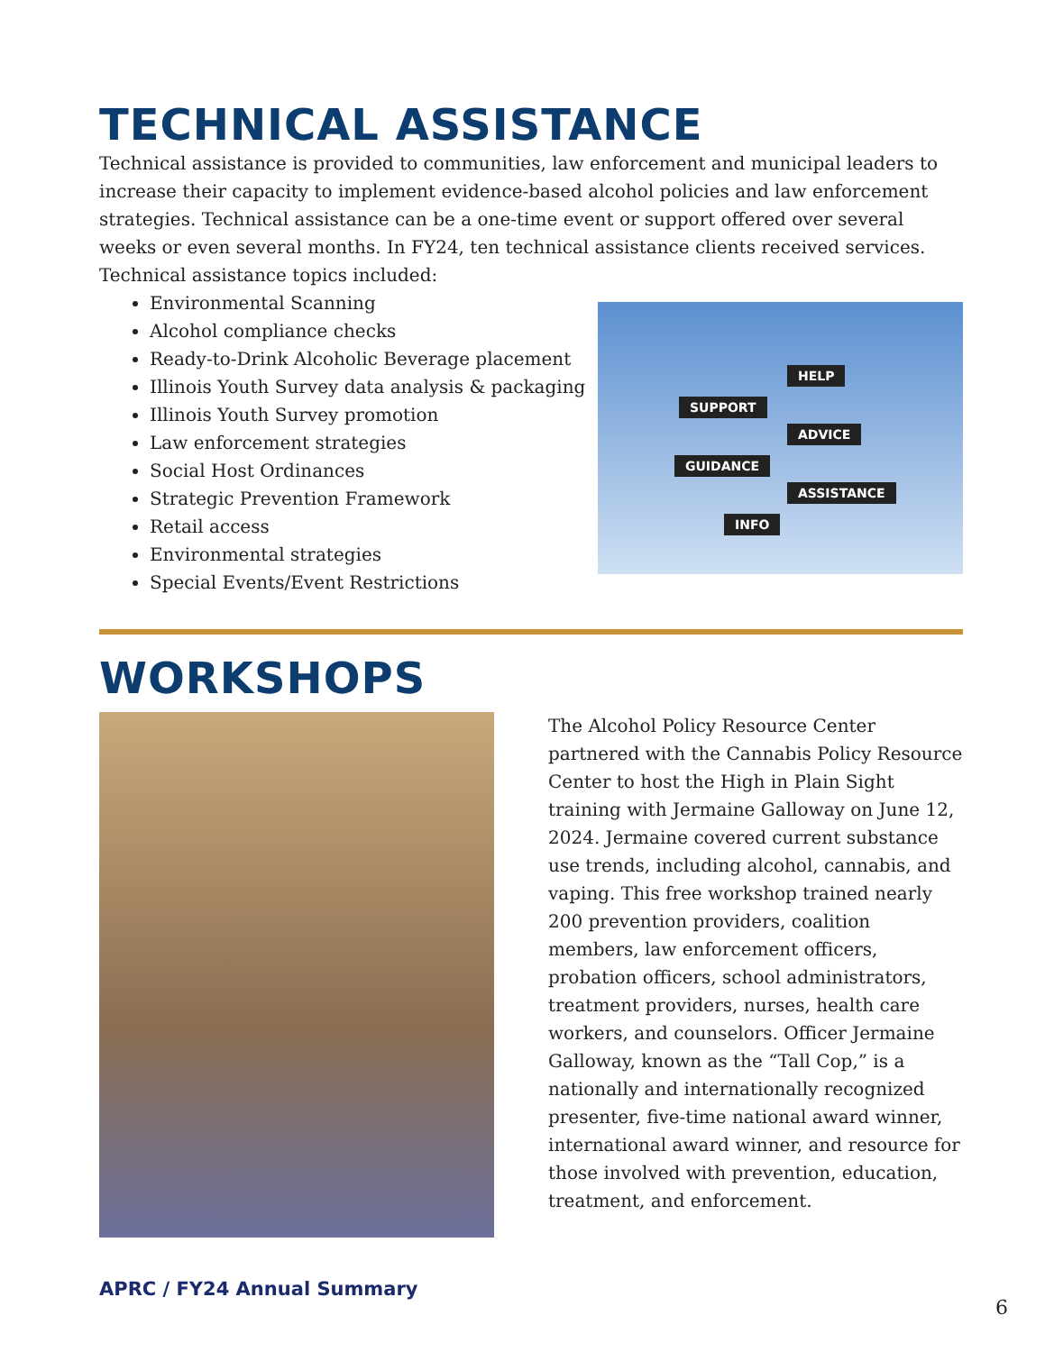TECHNICAL ASSISTANCE
Technical assistance is provided to communities, law enforcement and municipal leaders to increase their capacity to implement evidence-based alcohol policies and law enforcement strategies. Technical assistance can be a one-time event or support offered over several weeks or even several months. In FY24, ten technical assistance clients received services. Technical assistance topics included:
Environmental Scanning
Alcohol compliance checks
Ready-to-Drink Alcoholic Beverage placement
Illinois Youth Survey data analysis & packaging
Illinois Youth Survey promotion
Law enforcement strategies
Social Host Ordinances
Strategic Prevention Framework
Retail access
Environmental strategies
Special Events/Event Restrictions
HELP
SUPPORT
ADVICE
GUIDANCE
ASSISTANCE
INFO
WORKSHOPS
The Alcohol Policy Resource Center partnered with the Cannabis Policy Resource Center to host the High in Plain Sight training with Jermaine Galloway on June 12, 2024. Jermaine covered current substance use trends, including alcohol, cannabis, and vaping. This free workshop trained nearly 200 prevention providers, coalition members, law enforcement officers, probation officers, school administrators, treatment providers, nurses, health care workers, and counselors. Officer Jermaine Galloway, known as the “Tall Cop,” is a nationally and internationally recognized presenter, five-time national award winner, international award winner, and resource for those involved with prevention, education, treatment, and enforcement.
APRC / FY24 Annual Summary
6